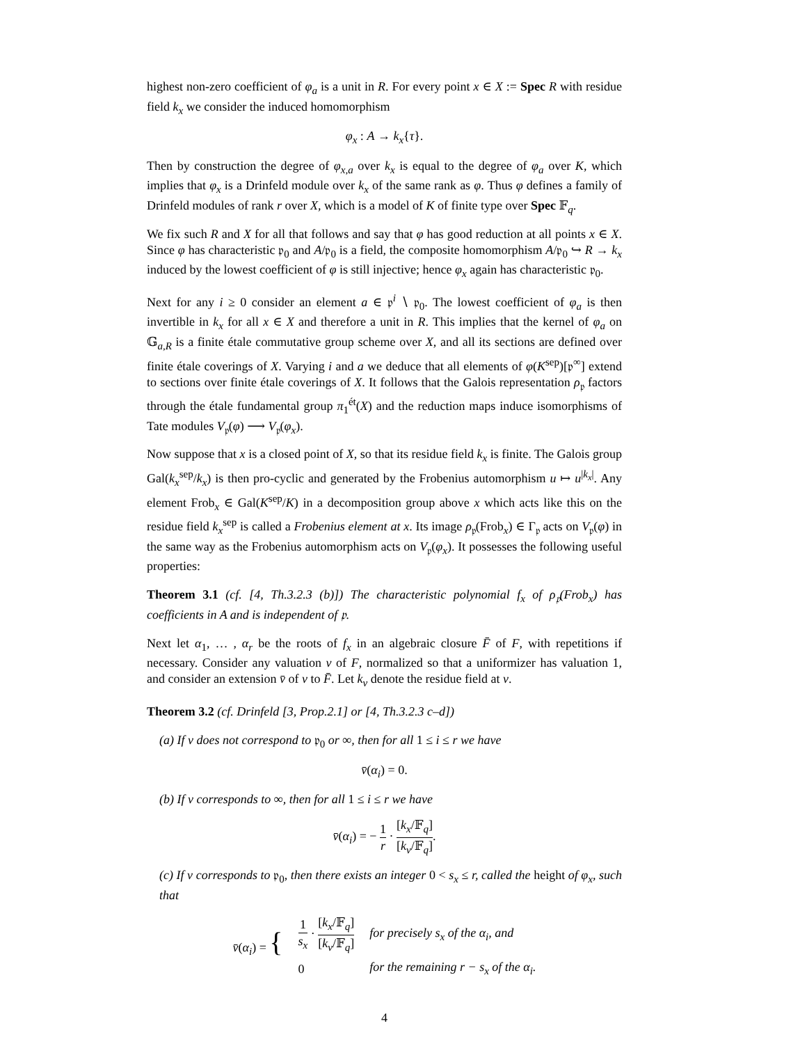highest non-zero coefficient of φ<sub>a</sub> is a unit in R. For every point x ∈ X := Spec R with residue field k<sub>x</sub> we consider the induced homomorphism
φ<sub>x</sub> : A → k<sub>x</sub>{τ}.
Then by construction the degree of φ<sub>x,a</sub> over k<sub>x</sub> is equal to the degree of φ<sub>a</sub> over K, which implies that φ<sub>x</sub> is a Drinfeld module over k<sub>x</sub> of the same rank as φ. Thus φ defines a family of Drinfeld modules of rank r over X, which is a model of K of finite type over Spec 𝔽<sub>q</sub>.
We fix such R and X for all that follows and say that φ has good reduction at all points x ∈ X. Since φ has characteristic 𝔭<sub>0</sub> and A/𝔭<sub>0</sub> is a field, the composite homomorphism A/𝔭<sub>0</sub> ↪ R → k<sub>x</sub> induced by the lowest coefficient of φ is still injective; hence φ<sub>x</sub> again has characteristic 𝔭<sub>0</sub>.
Next for any i ≥ 0 consider an element a ∈ 𝔭<sup>i</sup> ∖ 𝔭<sub>0</sub>. The lowest coefficient of φ<sub>a</sub> is then invertible in k<sub>x</sub> for all x ∈ X and therefore a unit in R. This implies that the kernel of φ<sub>a</sub> on 𝔾<sub>a,R</sub> is a finite étale commutative group scheme over X, and all its sections are defined over finite étale coverings of X. Varying i and a we deduce that all elements of φ(K<sup>sep</sup>)[𝔭<sup>∞</sup>] extend to sections over finite étale coverings of X. It follows that the Galois representation ρ<sub>𝔭</sub> factors through the étale fundamental group π<sub>1</sub><sup>ét</sup>(X) and the reduction maps induce isomorphisms of Tate modules V<sub>𝔭</sub>(φ) ⟶ V<sub>𝔭</sub>(φ<sub>x</sub>).
Now suppose that x is a closed point of X, so that its residue field k<sub>x</sub> is finite. The Galois group Gal(k<sub>x</sub><sup>sep</sup>/k<sub>x</sub>) is then pro-cyclic and generated by the Frobenius automorphism u ↦ u<sup>|k<sub>x</sub>|</sup>. Any element Frob<sub>x</sub> ∈ Gal(K<sup>sep</sup>/K) in a decomposition group above x which acts like this on the residue field k<sub>x</sub><sup>sep</sup> is called a Frobenius element at x. Its image ρ<sub>𝔭</sub>(Frob<sub>x</sub>) ∈ Γ<sub>𝔭</sub> acts on V<sub>𝔭</sub>(φ) in the same way as the Frobenius automorphism acts on V<sub>𝔭</sub>(φ<sub>x</sub>). It possesses the following useful properties:
Theorem 3.1 (cf. [4, Th.3.2.3 (b)]) The characteristic polynomial f<sub>x</sub> of ρ<sub>𝔭</sub>(Frob<sub>x</sub>) has coefficients in A and is independent of 𝔭.
Next let α<sub>1</sub>, … , α<sub>r</sub> be the roots of f<sub>x</sub> in an algebraic closure F̄ of F, with repetitions if necessary. Consider any valuation v of F, normalized so that a uniformizer has valuation 1, and consider an extension v̄ of v to F̄. Let k<sub>v</sub> denote the residue field at v.
Theorem 3.2 (cf. Drinfeld [3, Prop.2.1] or [4, Th.3.2.3 c–d])
(a) If v does not correspond to 𝔭<sub>0</sub> or ∞, then for all 1 ≤ i ≤ r we have
v̄(α<sub>i</sub>) = 0.
(b) If v corresponds to ∞, then for all 1 ≤ i ≤ r we have
v̄(α<sub>i</sub>) = − 1 r · [k<sub>x</sub>/𝔽<sub>q</sub>] [k<sub>v</sub>/𝔽<sub>q</sub>].
(c) If v corresponds to 𝔭<sub>0</sub>, then there exists an integer 0 < s<sub>x</sub> ≤ r, called the height of φ<sub>x</sub>, such that
| v̄ ( α<sub>i</sub> ) = { | 1 s<sub>x</sub> · [ k<sub>x</sub> /𝔽<sub>q</sub>] [ k<sub>v</sub> /𝔽<sub>q</sub>] | for precisely s<sub>x</sub> of the α<sub>i</sub>, and |
| | 0 | for the remaining r − s<sub>x</sub> of the α<sub>i</sub>. |
4